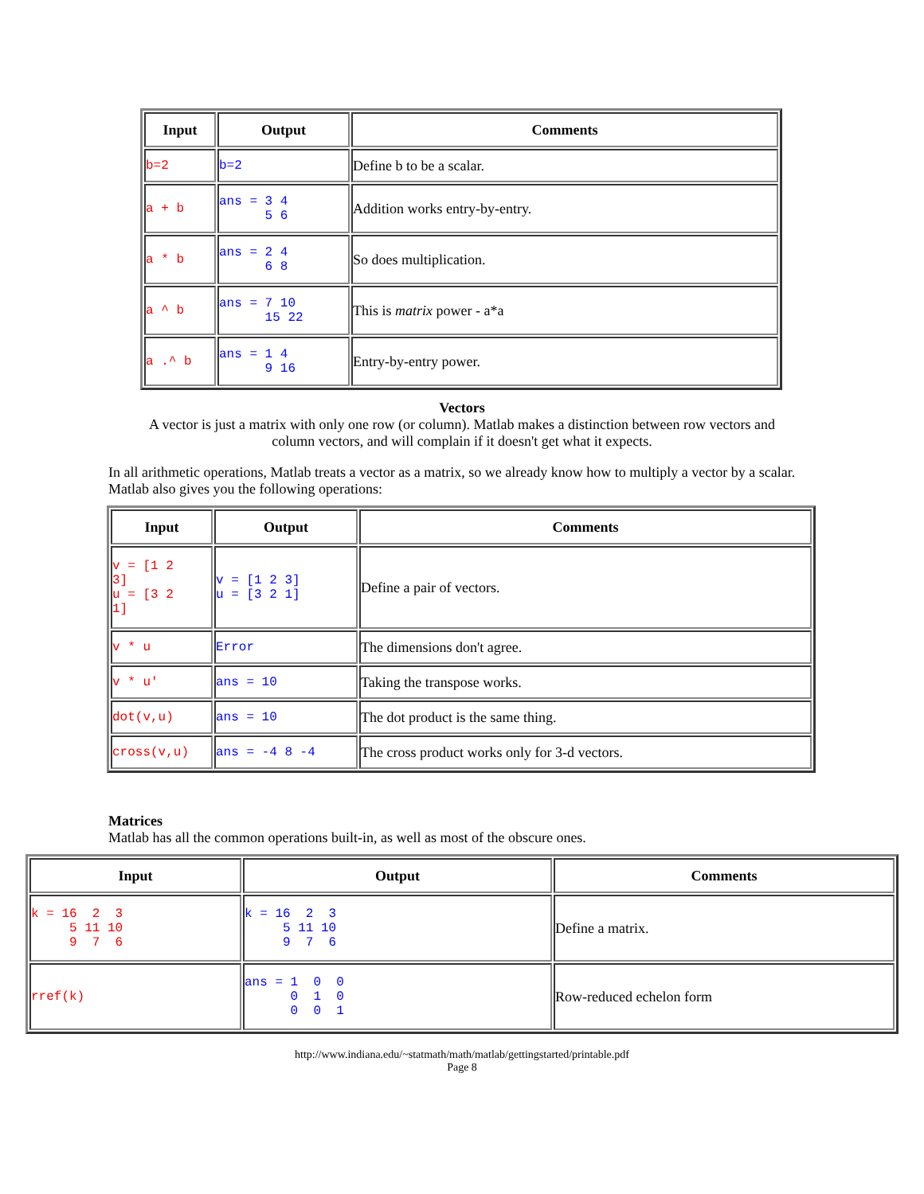| Input | Output | Comments |
| --- | --- | --- |
| b=2 | b=2 | Define b to be a scalar. |
| a + b | ans = 3 4 5 6 | Addition works entry-by-entry. |
| a * b | ans = 2 4 6 8 | So does multiplication. |
| a ^ b | ans = 7 10 15 22 | This is matrix power - a*a |
| a .^ b | ans = 1 4 9 16 | Entry-by-entry power. |
Vectors
A vector is just a matrix with only one row (or column). Matlab makes a distinction between row vectors and column vectors, and will complain if it doesn't get what it expects.
In all arithmetic operations, Matlab treats a vector as a matrix, so we already know how to multiply a vector by a scalar. Matlab also gives you the following operations:
| Input | Output | Comments |
| --- | --- | --- |
| v = [1 2 3] u = [3 2 1] | v = [1 2 3] u = [3 2 1] | Define a pair of vectors. |
| v * u | Error | The dimensions don't agree. |
| v * u' | ans = 10 | Taking the transpose works. |
| dot(v,u) | ans = 10 | The dot product is the same thing. |
| cross(v,u) | ans = -4 8 -4 | The cross product works only for 3-d vectors. |
Matrices
Matlab has all the common operations built-in, as well as most of the obscure ones.
| Input | Output | Comments |
| --- | --- | --- |
| k = 16 2 3 5 11 10 9 7 6 | k = 16 2 3 5 11 10 9 7 6 | Define a matrix. |
| rref(k) | ans = 1 0 0 0 1 0 0 0 1 | Row-reduced echelon form |
http://www.indiana.edu/~statmath/math/matlab/gettingstarted/printable.pdf
Page 8